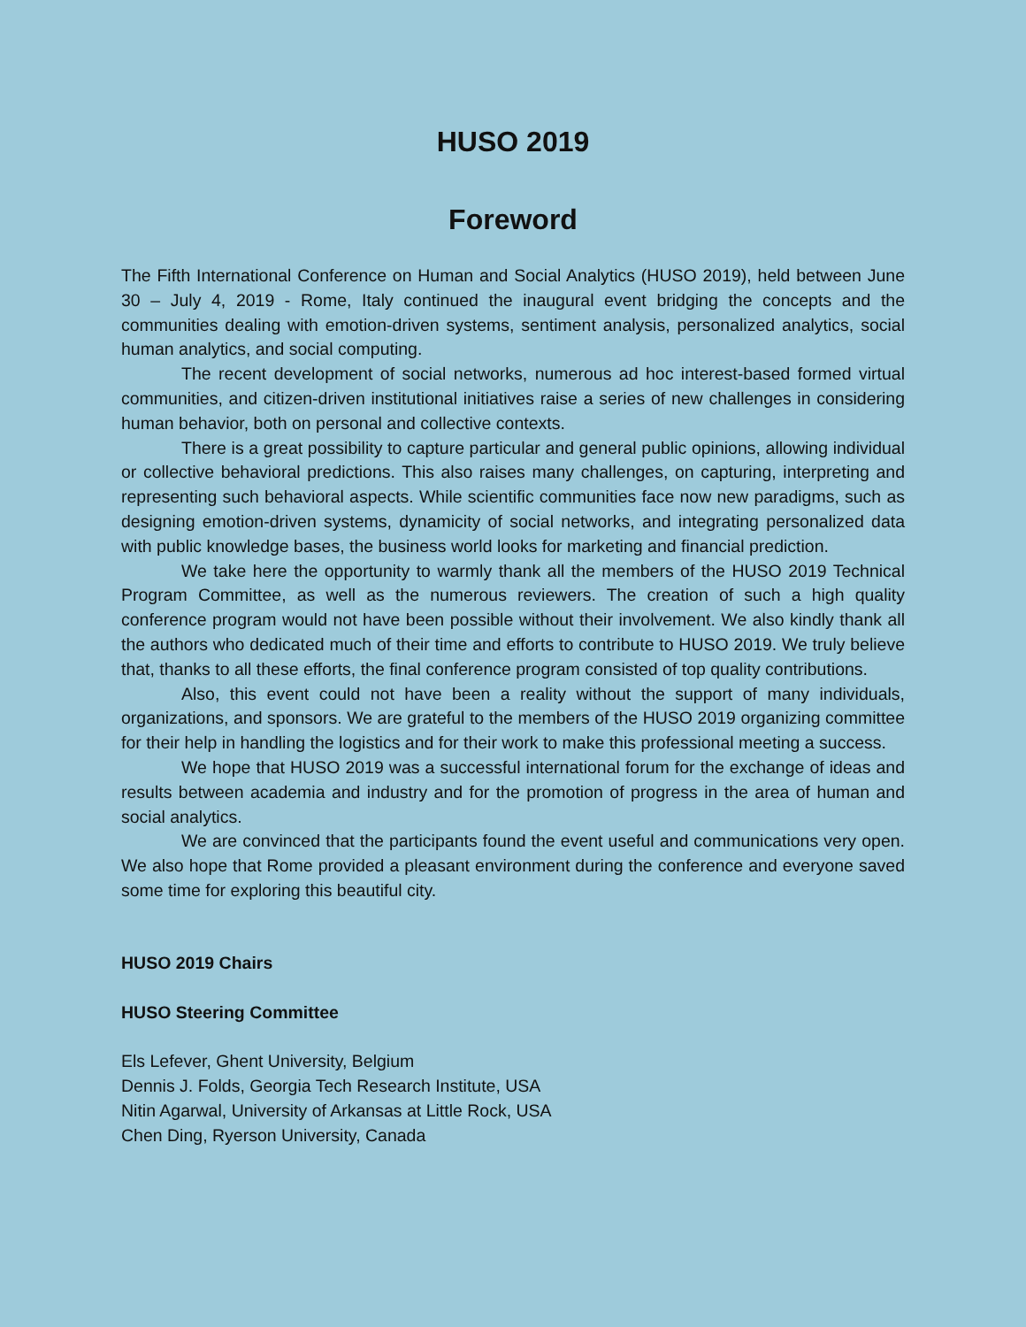HUSO 2019
Foreword
The Fifth International Conference on Human and Social Analytics (HUSO 2019), held between June 30 – July 4, 2019 - Rome, Italy continued the inaugural event bridging the concepts and the communities dealing with emotion-driven systems, sentiment analysis, personalized analytics, social human analytics, and social computing.
The recent development of social networks, numerous ad hoc interest-based formed virtual communities, and citizen-driven institutional initiatives raise a series of new challenges in considering human behavior, both on personal and collective contexts.
There is a great possibility to capture particular and general public opinions, allowing individual or collective behavioral predictions. This also raises many challenges, on capturing, interpreting and representing such behavioral aspects. While scientific communities face now new paradigms, such as designing emotion-driven systems, dynamicity of social networks, and integrating personalized data with public knowledge bases, the business world looks for marketing and financial prediction.
We take here the opportunity to warmly thank all the members of the HUSO 2019 Technical Program Committee, as well as the numerous reviewers. The creation of such a high quality conference program would not have been possible without their involvement. We also kindly thank all the authors who dedicated much of their time and efforts to contribute to HUSO 2019. We truly believe that, thanks to all these efforts, the final conference program consisted of top quality contributions.
Also, this event could not have been a reality without the support of many individuals, organizations, and sponsors. We are grateful to the members of the HUSO 2019 organizing committee for their help in handling the logistics and for their work to make this professional meeting a success.
We hope that HUSO 2019 was a successful international forum for the exchange of ideas and results between academia and industry and for the promotion of progress in the area of human and social analytics.
We are convinced that the participants found the event useful and communications very open. We also hope that Rome provided a pleasant environment during the conference and everyone saved some time for exploring this beautiful city.
HUSO 2019 Chairs
HUSO Steering Committee
Els Lefever, Ghent University, Belgium
Dennis J. Folds, Georgia Tech Research Institute, USA
Nitin Agarwal, University of Arkansas at Little Rock, USA
Chen Ding, Ryerson University, Canada